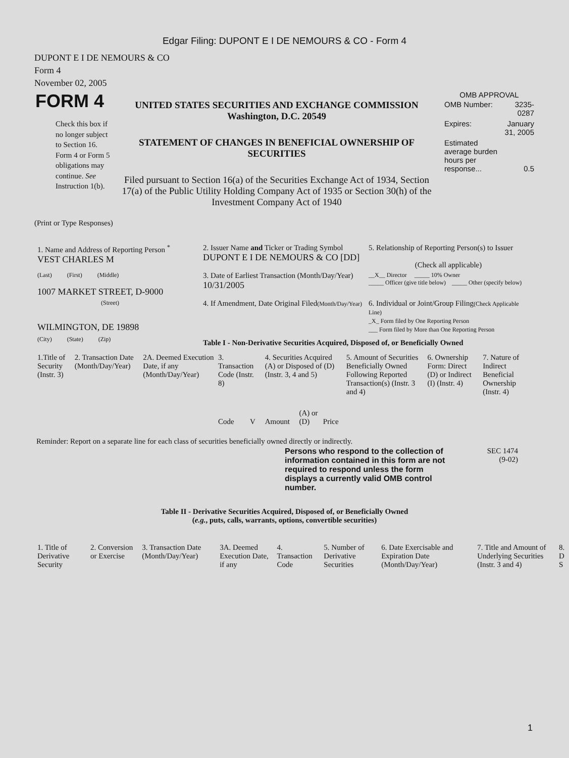Edgar Filing: DUPONT E I DE NEMOURS & CO - Form 4
DUPONT E I DE NEMOURS & CO
Form 4
November 02, 2005
| FORM 4 Check this box if no longer subject to Section 16. Form 4 or Form 5 obligations may continue. See Instruction 1(b). | UNITED STATES SECURITIES AND EXCHANGE COMMISSION Washington, D.C. 20549 STATEMENT OF CHANGES IN BENEFICIAL OWNERSHIP OF SECURITIES Filed pursuant to Section 16(a) of the Securities Exchange Act of 1934, Section 17(a) of the Public Utility Holding Company Act of 1935 or Section 30(h) of the Investment Company Act of 1940 | OMB APPROVAL / OMB Number: / 3235-0287 / / Expires: / January 31, 2005 / / Estimated average burden hours per response... / 0.5 / |
(Print or Type Responses)
| 1. Name and Address of Reporting Person <sup>*</sup> VEST CHARLES M | 2. Issuer Name and Ticker or Trading Symbol DUPONT E I DE NEMOURS & CO [DD] | 5. Relationship of Reporting Person(s) to Issuer (Check all applicable) |
| (Last) (First) (Middle) 1007 MARKET STREET, D-9000 | 3. Date of Earliest Transaction (Month/Day/Year) 10/31/2005 | __X__ Director _____ 10% Owner _____ Officer (give title below) _____ Other (specify below) |
| (Street) WILMINGTON, DE 19898 | 4. If Amendment, Date Original Filed (Month/Day/Year) | 6. Individual or Joint/Group Filing (Check Applicable Line) _X_ Form filed by One Reporting Person ___ Form filed by More than One Reporting Person |
| (City) (State) (Zip) | Table I - Non-Derivative Securities Acquired, Disposed of, or Beneficially Owned | |
| 1.Title of Security (Instr. 3) | 2. Transaction Date (Month/Day/Year) | 2A. Deemed Execution Date, if any (Month/Day/Year) | 3. Transaction Code (Instr. 8) | | 4. Securities Acquired (A) or Disposed of (D) (Instr. 3, 4 and 5) | | | 5. Amount of Securities Beneficially Owned Following Reported Transaction(s) (Instr. 3 and 4) | 6. Ownership Form: Direct (D) or Indirect (I) (Instr. 4) | 7. Nature of Indirect Beneficial Ownership (Instr. 4) |
| | | | Code | V | Amount | (A) or (D) | Price | | | |
Reminder: Report on a separate line for each class of securities beneficially owned directly or indirectly.
| Persons who respond to the collection of information contained in this form are not required to respond unless the form displays a currently valid OMB control number. | SEC 1474 (9-02) |
Table II - Derivative Securities Acquired, Disposed of, or Beneficially Owned
(e.g., puts, calls, warrants, options, convertible securities)
| 1. Title of Derivative Security | 2. Conversion or Exercise | 3. Transaction Date (Month/Day/Year) | 3A. Deemed Execution Date, if any | 4. Transaction Code | 5. Number of Derivative Securities | 6. Date Exercisable and Expiration Date (Month/Day/Year) | 7. Title and Amount of Underlying Securities (Instr. 3 and 4) | 8. D S |
1